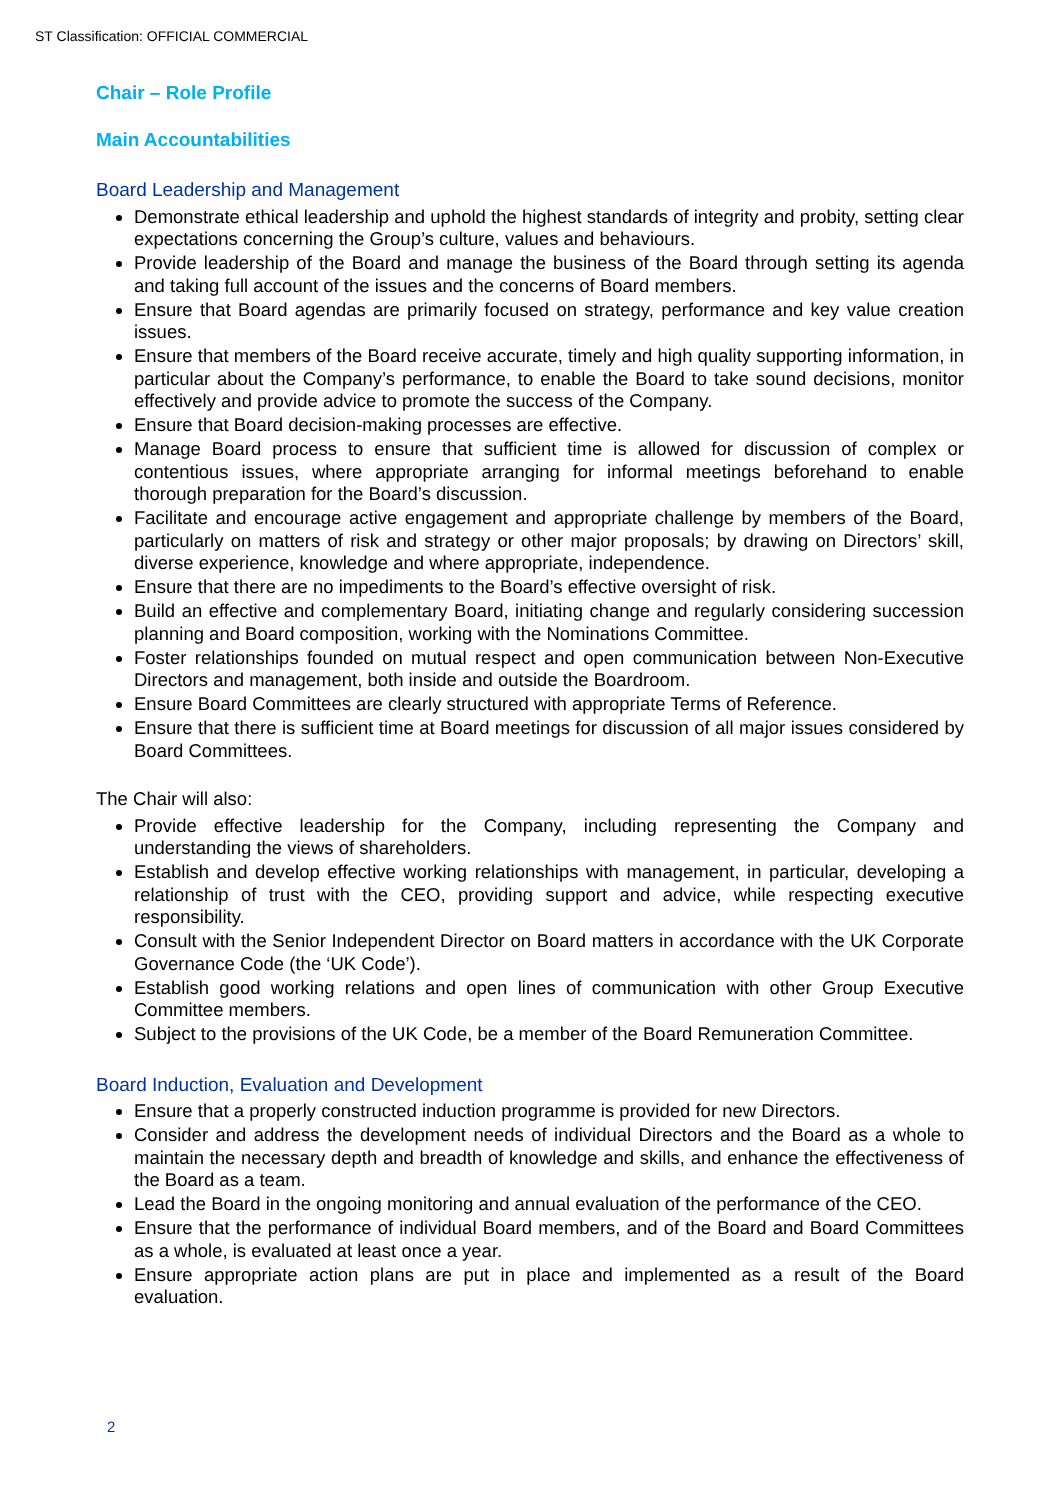ST Classification: OFFICIAL COMMERCIAL
Chair – Role Profile
Main Accountabilities
Board Leadership and Management
Demonstrate ethical leadership and uphold the highest standards of integrity and probity, setting clear expectations concerning the Group’s culture, values and behaviours.
Provide leadership of the Board and manage the business of the Board through setting its agenda and taking full account of the issues and the concerns of Board members.
Ensure that Board agendas are primarily focused on strategy, performance and key value creation issues.
Ensure that members of the Board receive accurate, timely and high quality supporting information, in particular about the Company’s performance, to enable the Board to take sound decisions, monitor effectively and provide advice to promote the success of the Company.
Ensure that Board decision-making processes are effective.
Manage Board process to ensure that sufficient time is allowed for discussion of complex or contentious issues, where appropriate arranging for informal meetings beforehand to enable thorough preparation for the Board’s discussion.
Facilitate and encourage active engagement and appropriate challenge by members of the Board, particularly on matters of risk and strategy or other major proposals; by drawing on Directors’ skill, diverse experience, knowledge and where appropriate, independence.
Ensure that there are no impediments to the Board’s effective oversight of risk.
Build an effective and complementary Board, initiating change and regularly considering succession planning and Board composition, working with the Nominations Committee.
Foster relationships founded on mutual respect and open communication between Non-Executive Directors and management, both inside and outside the Boardroom.
Ensure Board Committees are clearly structured with appropriate Terms of Reference.
Ensure that there is sufficient time at Board meetings for discussion of all major issues considered by Board Committees.
The Chair will also:
Provide effective leadership for the Company, including representing the Company and understanding the views of shareholders.
Establish and develop effective working relationships with management, in particular, developing a relationship of trust with the CEO, providing support and advice, while respecting executive responsibility.
Consult with the Senior Independent Director on Board matters in accordance with the UK Corporate Governance Code (the ‘UK Code’).
Establish good working relations and open lines of communication with other Group Executive Committee members.
Subject to the provisions of the UK Code, be a member of the Board Remuneration Committee.
Board Induction, Evaluation and Development
Ensure that a properly constructed induction programme is provided for new Directors.
Consider and address the development needs of individual Directors and the Board as a whole to maintain the necessary depth and breadth of knowledge and skills, and enhance the effectiveness of the Board as a team.
Lead the Board in the ongoing monitoring and annual evaluation of the performance of the CEO.
Ensure that the performance of individual Board members, and of the Board and Board Committees as a whole, is evaluated at least once a year.
Ensure appropriate action plans are put in place and implemented as a result of the Board evaluation.
2